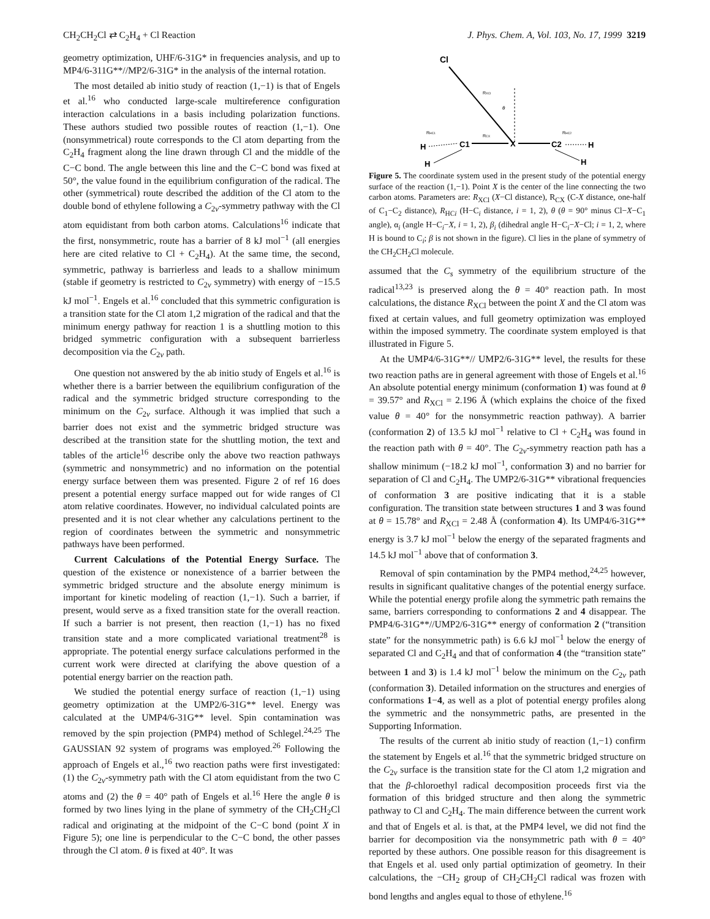CH<sub>2</sub>CH<sub>2</sub>Cl ⇄ C<sub>2</sub>H<sub>4</sub> + Cl Reaction J. Phys. Chem. A, Vol. 103, No. 17, 1999 3219
geometry optimization, UHF/6-31G* in frequencies analysis, and up to MP4/6-311G**//MP2/6-31G* in the analysis of the internal rotation.
The most detailed ab initio study of reaction (1,−1) is that of Engels et al.<sup>16</sup> who conducted large-scale multireference configuration interaction calculations in a basis including polarization functions. These authors studied two possible routes of reaction (1,−1). One (nonsymmetrical) route corresponds to the Cl atom departing from the C<sub>2</sub>H<sub>4</sub> fragment along the line drawn through Cl and the middle of the C−C bond. The angle between this line and the C−C bond was fixed at 50°, the value found in the equilibrium configuration of the radical. The other (symmetrical) route described the addition of the Cl atom to the double bond of ethylene following a C<sub>2v</sub>-symmetry pathway with the Cl atom equidistant from both carbon atoms. Calculations<sup>16</sup> indicate that the first, nonsymmetric, route has a barrier of 8 kJ mol<sup>−1</sup> (all energies here are cited relative to Cl + C<sub>2</sub>H<sub>4</sub>). At the same time, the second, symmetric, pathway is barrierless and leads to a shallow minimum (stable if geometry is restricted to C<sub>2v</sub> symmetry) with energy of −15.5 kJ mol<sup>−1</sup>. Engels et al.<sup>16</sup> concluded that this symmetric configuration is a transition state for the Cl atom 1,2 migration of the radical and that the minimum energy pathway for reaction 1 is a shuttling motion to this bridged symmetric configuration with a subsequent barrierless decomposition via the C<sub>2v</sub> path.
One question not answered by the ab initio study of Engels et al.<sup>16</sup> is whether there is a barrier between the equilibrium configuration of the radical and the symmetric bridged structure corresponding to the minimum on the C<sub>2v</sub> surface. Although it was implied that such a barrier does not exist and the symmetric bridged structure was described at the transition state for the shuttling motion, the text and tables of the article<sup>16</sup> describe only the above two reaction pathways (symmetric and nonsymmetric) and no information on the potential energy surface between them was presented. Figure 2 of ref 16 does present a potential energy surface mapped out for wide ranges of Cl atom relative coordinates. However, no individual calculated points are presented and it is not clear whether any calculations pertinent to the region of coordinates between the symmetric and nonsymmetric pathways have been performed.
Current Calculations of the Potential Energy Surface. The question of the existence or nonexistence of a barrier between the symmetric bridged structure and the absolute energy minimum is important for kinetic modeling of reaction (1,−1). Such a barrier, if present, would serve as a fixed transition state for the overall reaction. If such a barrier is not present, then reaction (1,−1) has no fixed transition state and a more complicated variational treatment<sup>28</sup> is appropriate. The potential energy surface calculations performed in the current work were directed at clarifying the above question of a potential energy barrier on the reaction path.
We studied the potential energy surface of reaction (1,−1) using geometry optimization at the UMP2/6-31G** level. Energy was calculated at the UMP4/6-31G** level. Spin contamination was removed by the spin projection (PMP4) method of Schlegel.<sup>24,25</sup> The GAUSSIAN 92 system of programs was employed.<sup>26</sup> Following the approach of Engels et al.,<sup>16</sup> two reaction paths were first investigated: (1) the C<sub>2v</sub>-symmetry path with the Cl atom equidistant from the two C atoms and (2) the θ = 40° path of Engels et al.<sup>16</sup> Here the angle θ is formed by two lines lying in the plane of symmetry of the CH<sub>2</sub>CH<sub>2</sub>Cl radical and originating at the midpoint of the C−C bond (point X in Figure 5); one line is perpendicular to the C−C bond, the other passes through the Cl atom. θ is fixed at 40°. It was
Cl
RXCl
θ
RHC1
H
C1
RCX
X
C2
RHC2
H
H
H
Figure 5. The coordinate system used in the present study of the potential energy surface of the reaction (1,−1). Point X is the center of the line connecting the two carbon atoms. Parameters are: R<sub>XCl</sub> (X−Cl distance), R<sub>CX</sub> (C-X distance, one-half of C<sub>1</sub>−C<sub>2</sub> distance), R<sub>HCi</sub> (H−C<sub>i</sub> distance, i = 1, 2), θ (θ = 90° minus Cl−X−C<sub>1</sub> angle), α<sub>i</sub> (angle H−C<sub>i</sub>−X, i = 1, 2), β<sub>i</sub> (dihedral angle H−C<sub>i</sub>−X−Cl; i = 1, 2, where H is bound to C<sub>i</sub>; β is not shown in the figure). Cl lies in the plane of symmetry of the CH<sub>2</sub>CH<sub>2</sub>Cl molecule.
assumed that the C<sub>s</sub> symmetry of the equilibrium structure of the radical<sup>13,23</sup> is preserved along the θ = 40° reaction path. In most calculations, the distance R<sub>XCl</sub> between the point X and the Cl atom was fixed at certain values, and full geometry optimization was employed within the imposed symmetry. The coordinate system employed is that illustrated in Figure 5.
At the UMP4/6-31G**// UMP2/6-31G** level, the results for these two reaction paths are in general agreement with those of Engels et al.<sup>16</sup> An absolute potential energy minimum (conformation 1) was found at θ = 39.57° and R<sub>XCl</sub> = 2.196 Å (which explains the choice of the fixed value θ = 40° for the nonsymmetric reaction pathway). A barrier (conformation 2) of 13.5 kJ mol<sup>−1</sup> relative to Cl + C<sub>2</sub>H<sub>4</sub> was found in the reaction path with θ = 40°. The C<sub>2v</sub>-symmetry reaction path has a shallow minimum (−18.2 kJ mol<sup>−1</sup>, conformation 3) and no barrier for separation of Cl and C<sub>2</sub>H<sub>4</sub>. The UMP2/6-31G** vibrational frequencies of conformation 3 are positive indicating that it is a stable configuration. The transition state between structures 1 and 3 was found at θ = 15.78° and R<sub>XCl</sub> = 2.48 Å (conformation 4). Its UMP4/6-31G** energy is 3.7 kJ mol<sup>−1</sup> below the energy of the separated fragments and 14.5 kJ mol<sup>−1</sup> above that of conformation 3.
Removal of spin contamination by the PMP4 method,<sup>24,25</sup> however, results in significant qualitative changes of the potential energy surface. While the potential energy profile along the symmetric path remains the same, barriers corresponding to conformations 2 and 4 disappear. The PMP4/6-31G**//UMP2/6-31G** energy of conformation 2 (“transition state” for the nonsymmetric path) is 6.6 kJ mol<sup>−1</sup> below the energy of separated Cl and C<sub>2</sub>H<sub>4</sub> and that of conformation 4 (the “transition state” between 1 and 3) is 1.4 kJ mol<sup>−1</sup> below the minimum on the C<sub>2v</sub> path (conformation 3). Detailed information on the structures and energies of conformations 1−4, as well as a plot of potential energy profiles along the symmetric and the nonsymmetric paths, are presented in the Supporting Information.
The results of the current ab initio study of reaction (1,−1) confirm the statement by Engels et al.<sup>16</sup> that the symmetric bridged structure on the C<sub>2v</sub> surface is the transition state for the Cl atom 1,2 migration and that the β-chloroethyl radical decomposition proceeds first via the formation of this bridged structure and then along the symmetric pathway to Cl and C<sub>2</sub>H<sub>4</sub>. The main difference between the current work and that of Engels et al. is that, at the PMP4 level, we did not find the barrier for decomposition via the nonsymmetric path with θ = 40° reported by these authors. One possible reason for this disagreement is that Engels et al. used only partial optimization of geometry. In their calculations, the −CH<sub>2</sub> group of CH<sub>2</sub>CH<sub>2</sub>Cl radical was frozen with bond lengths and angles equal to those of ethylene.<sup>16</sup>